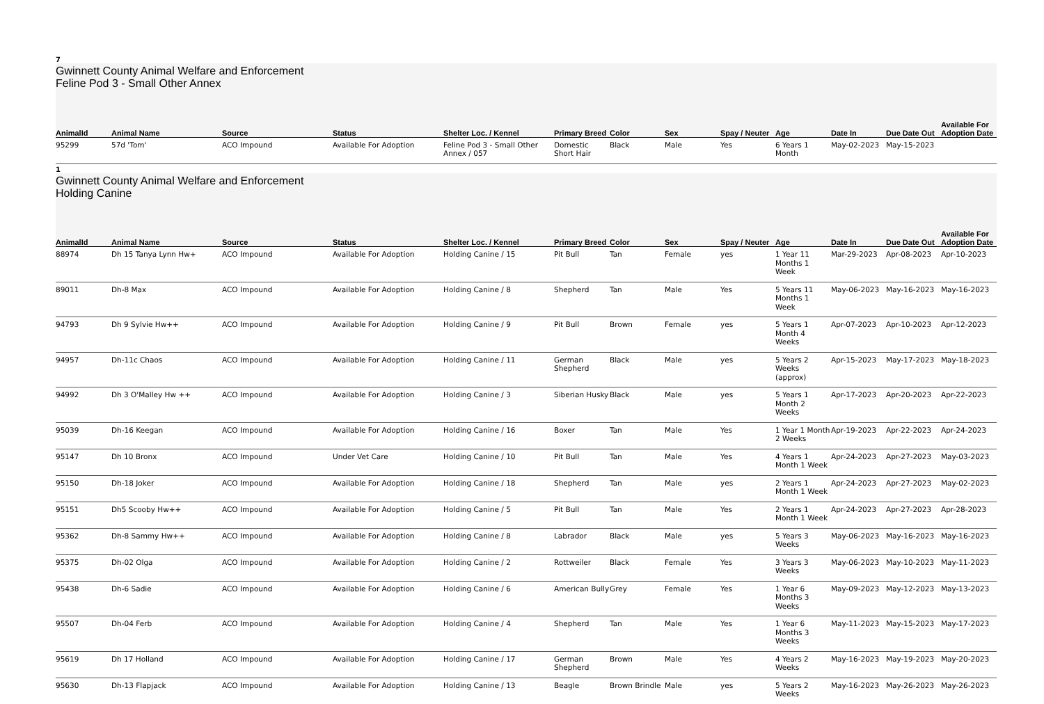7
Gwinnett County Animal Welfare and Enforcement
Feline Pod 3 - Small Other Annex
| AnimalId | Animal Name | Source | Status | Shelter Loc. / Kennel | Primary Breed | Color | Sex | Spay / Neuter | Age | Date In | Due Date Out | Available For Adoption Date |
| --- | --- | --- | --- | --- | --- | --- | --- | --- | --- | --- | --- | --- |
| 95299 | 57d 'Tom' | ACO Impound | Available For Adoption | Feline Pod 3 - Small Other Annex / 057 | Domestic Short Hair | Black | Male | Yes | 6 Years 1 Month | May-02-2023 | May-15-2023 | |
1
Gwinnett County Animal Welfare and Enforcement
Holding Canine
| AnimalId | Animal Name | Source | Status | Shelter Loc. / Kennel | Primary Breed | Color | Sex | Spay / Neuter | Age | Date In | Due Date Out | Available For Adoption Date |
| --- | --- | --- | --- | --- | --- | --- | --- | --- | --- | --- | --- | --- |
| 88974 | Dh 15 Tanya Lynn Hw+ | ACO Impound | Available For Adoption | Holding Canine / 15 | Pit Bull | Tan | Female | yes | 1 Year 11 Months 1 Week | Mar-29-2023 | Apr-08-2023 | Apr-10-2023 |
| 89011 | Dh-8 Max | ACO Impound | Available For Adoption | Holding Canine / 8 | Shepherd | Tan | Male | Yes | 5 Years 11 Months 1 Week | May-06-2023 | May-16-2023 | May-16-2023 |
| 94793 | Dh 9 Sylvie Hw++ | ACO Impound | Available For Adoption | Holding Canine / 9 | Pit Bull | Brown | Female | yes | 5 Years 1 Month 4 Weeks | Apr-07-2023 | Apr-10-2023 | Apr-12-2023 |
| 94957 | Dh-11c Chaos | ACO Impound | Available For Adoption | Holding Canine / 11 | German Shepherd | Black | Male | yes | 5 Years 2 Weeks (approx) | Apr-15-2023 | May-17-2023 | May-18-2023 |
| 94992 | Dh 3 O'Malley Hw ++ | ACO Impound | Available For Adoption | Holding Canine / 3 | Siberian Husky | Black | Male | yes | 5 Years 1 Month 2 Weeks | Apr-17-2023 | Apr-20-2023 | Apr-22-2023 |
| 95039 | Dh-16 Keegan | ACO Impound | Available For Adoption | Holding Canine / 16 | Boxer | Tan | Male | Yes | 1 Year 1 Month 2 Weeks | Apr-19-2023 | Apr-22-2023 | Apr-24-2023 |
| 95147 | Dh 10 Bronx | ACO Impound | Under Vet Care | Holding Canine / 10 | Pit Bull | Tan | Male | Yes | 4 Years 1 Month 1 Week | Apr-24-2023 | Apr-27-2023 | May-03-2023 |
| 95150 | Dh-18 Joker | ACO Impound | Available For Adoption | Holding Canine / 18 | Shepherd | Tan | Male | yes | 2 Years 1 Month 1 Week | Apr-24-2023 | Apr-27-2023 | May-02-2023 |
| 95151 | Dh5 Scooby Hw++ | ACO Impound | Available For Adoption | Holding Canine / 5 | Pit Bull | Tan | Male | Yes | 2 Years 1 Month 1 Week | Apr-24-2023 | Apr-27-2023 | Apr-28-2023 |
| 95362 | Dh-8 Sammy Hw++ | ACO Impound | Available For Adoption | Holding Canine / 8 | Labrador | Black | Male | yes | 5 Years 3 Weeks | May-06-2023 | May-16-2023 | May-16-2023 |
| 95375 | Dh-02 Olga | ACO Impound | Available For Adoption | Holding Canine / 2 | Rottweiler | Black | Female | Yes | 3 Years 3 Weeks | May-06-2023 | May-10-2023 | May-11-2023 |
| 95438 | Dh-6 Sadie | ACO Impound | Available For Adoption | Holding Canine / 6 | American Bully | Grey | Female | Yes | 1 Year 6 Months 3 Weeks | May-09-2023 | May-12-2023 | May-13-2023 |
| 95507 | Dh-04 Ferb | ACO Impound | Available For Adoption | Holding Canine / 4 | Shepherd | Tan | Male | Yes | 1 Year 6 Months 3 Weeks | May-11-2023 | May-15-2023 | May-17-2023 |
| 95619 | Dh 17 Holland | ACO Impound | Available For Adoption | Holding Canine / 17 | German Shepherd | Brown | Male | Yes | 4 Years 2 Weeks | May-16-2023 | May-19-2023 | May-20-2023 |
| 95630 | Dh-13 Flapjack | ACO Impound | Available For Adoption | Holding Canine / 13 | Beagle | Brown Brindle | Male | yes | 5 Years 2 Weeks | May-16-2023 | May-26-2023 | May-26-2023 |